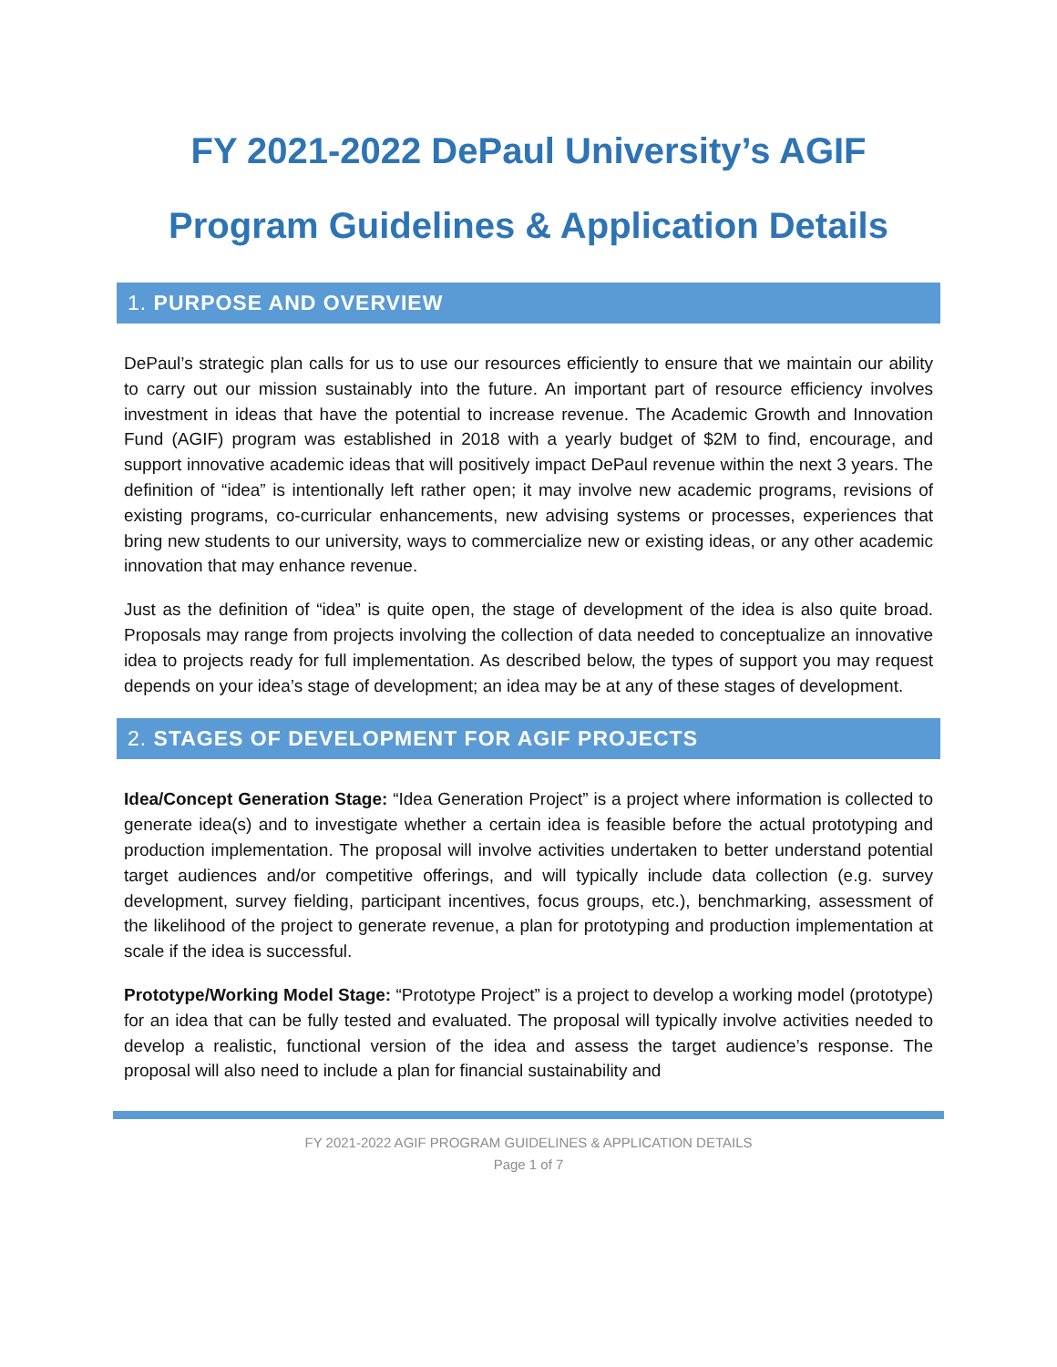FY 2021-2022 DePaul University’s AGIF
Program Guidelines & Application Details
1. PURPOSE AND OVERVIEW
DePaul’s strategic plan calls for us to use our resources efficiently to ensure that we maintain our ability to carry out our mission sustainably into the future. An important part of resource efficiency involves investment in ideas that have the potential to increase revenue. The Academic Growth and Innovation Fund (AGIF) program was established in 2018 with a yearly budget of $2M to find, encourage, and support innovative academic ideas that will positively impact DePaul revenue within the next 3 years. The definition of “idea” is intentionally left rather open; it may involve new academic programs, revisions of existing programs, co-curricular enhancements, new advising systems or processes, experiences that bring new students to our university, ways to commercialize new or existing ideas, or any other academic innovation that may enhance revenue.
Just as the definition of “idea” is quite open, the stage of development of the idea is also quite broad. Proposals may range from projects involving the collection of data needed to conceptualize an innovative idea to projects ready for full implementation. As described below, the types of support you may request depends on your idea’s stage of development; an idea may be at any of these stages of development.
2. STAGES OF DEVELOPMENT FOR AGIF PROJECTS
Idea/Concept Generation Stage: “Idea Generation Project” is a project where information is collected to generate idea(s) and to investigate whether a certain idea is feasible before the actual prototyping and production implementation. The proposal will involve activities undertaken to better understand potential target audiences and/or competitive offerings, and will typically include data collection (e.g. survey development, survey fielding, participant incentives, focus groups, etc.), benchmarking, assessment of the likelihood of the project to generate revenue, a plan for prototyping and production implementation at scale if the idea is successful.
Prototype/Working Model Stage: “Prototype Project” is a project to develop a working model (prototype) for an idea that can be fully tested and evaluated. The proposal will typically involve activities needed to develop a realistic, functional version of the idea and assess the target audience’s response. The proposal will also need to include a plan for financial sustainability and
FY 2021-2022 AGIF PROGRAM GUIDELINES & APPLICATION DETAILS
Page 1 of 7